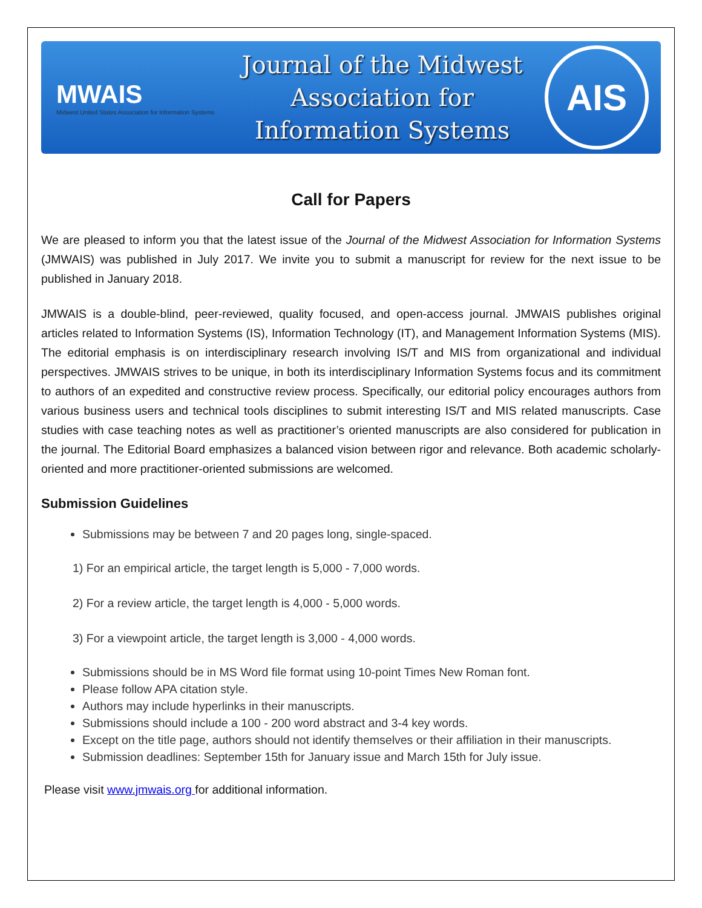MWAIS
Midwest United States Association for Information Systems
Journal of the Midwest
Association for
Information Systems
AIS
Call for Papers
We are pleased to inform you that the latest issue of the Journal of the Midwest Association for Information Systems (JMWAIS) was published in July 2017. We invite you to submit a manuscript for review for the next issue to be published in January 2018.
JMWAIS is a double-blind, peer-reviewed, quality focused, and open-access journal. JMWAIS publishes original articles related to Information Systems (IS), Information Technology (IT), and Management Information Systems (MIS). The editorial emphasis is on interdisciplinary research involving IS/T and MIS from organizational and individual perspectives. JMWAIS strives to be unique, in both its interdisciplinary Information Systems focus and its commitment to authors of an expedited and constructive review process. Specifically, our editorial policy encourages authors from various business users and technical tools disciplines to submit interesting IS/T and MIS related manuscripts. Case studies with case teaching notes as well as practitioner’s oriented manuscripts are also considered for publication in the journal. The Editorial Board emphasizes a balanced vision between rigor and relevance. Both academic scholarly-oriented and more practitioner-oriented submissions are welcomed.
Submission Guidelines
Submissions may be between 7 and 20 pages long, single-spaced.
1) For an empirical article, the target length is 5,000 - 7,000 words.
2) For a review article, the target length is 4,000 - 5,000 words.
3) For a viewpoint article, the target length is 3,000 - 4,000 words.
Submissions should be in MS Word file format using 10-point Times New Roman font.
Please follow APA citation style.
Authors may include hyperlinks in their manuscripts.
Submissions should include a 100 - 200 word abstract and 3-4 key words.
Except on the title page, authors should not identify themselves or their affiliation in their manuscripts.
Submission deadlines: September 15th for January issue and March 15th for July issue.
Please visit www.jmwais.org for additional information.